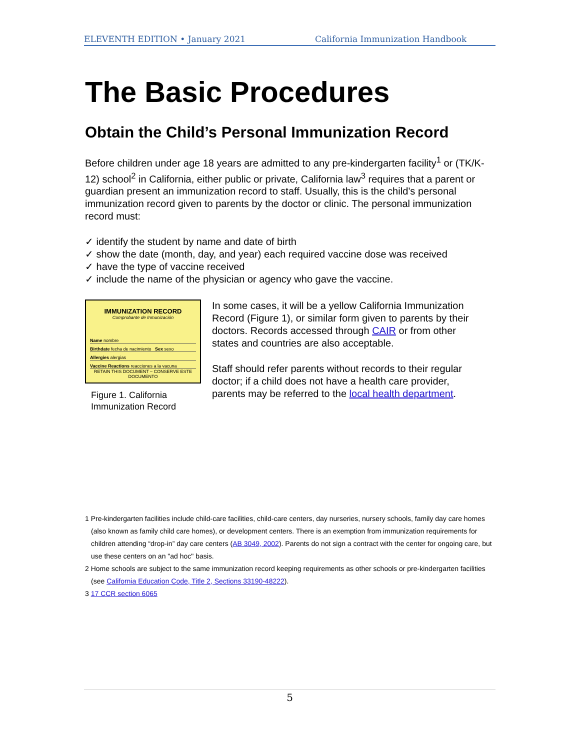ELEVENTH EDITION • January 2021 California Immunization Handbook
The Basic Procedures
Obtain the Child’s Personal Immunization Record
Before children under age 18 years are admitted to any pre-kindergarten facility<sup>1</sup> or (TK/K-12) school<sup>2</sup> in California, either public or private, California law<sup>3</sup> requires that a parent or guardian present an immunization record to staff. Usually, this is the child’s personal immunization record given to parents by the doctor or clinic. The personal immunization record must:
✓ identify the student by name and date of birth
✓ show the date (month, day, and year) each required vaccine dose was received
✓ have the type of vaccine received
✓ include the name of the physician or agency who gave the vaccine.
IMMUNIZATION RECORD
Comprobante de Inmunización
Name nombre
Birthdate fecha de nacimiento Sex sexo
Allergies alergias
Vaccine Reactions reacciones a la vacuna
RETAIN THIS DOCUMENT – CONSERVE ESTE DOCUMENTO
Figure 1. California Immunization Record
In some cases, it will be a yellow California Immunization Record (Figure 1), or similar form given to parents by their doctors. Records accessed through CAIR or from other states and countries are also acceptable.
Staff should refer parents without records to their regular doctor; if a child does not have a health care provider, parents may be referred to the local health department.
1 Pre-kindergarten facilities include child-care facilities, child-care centers, day nurseries, nursery schools, family day care homes (also known as family child care homes), or development centers. There is an exemption from immunization requirements for children attending “drop-in” day care centers (AB 3049, 2002). Parents do not sign a contract with the center for ongoing care, but use these centers on an "ad hoc" basis.
2 Home schools are subject to the same immunization record keeping requirements as other schools or pre-kindergarten facilities (see California Education Code, Title 2, Sections 33190-48222).
3 17 CCR section 6065
5